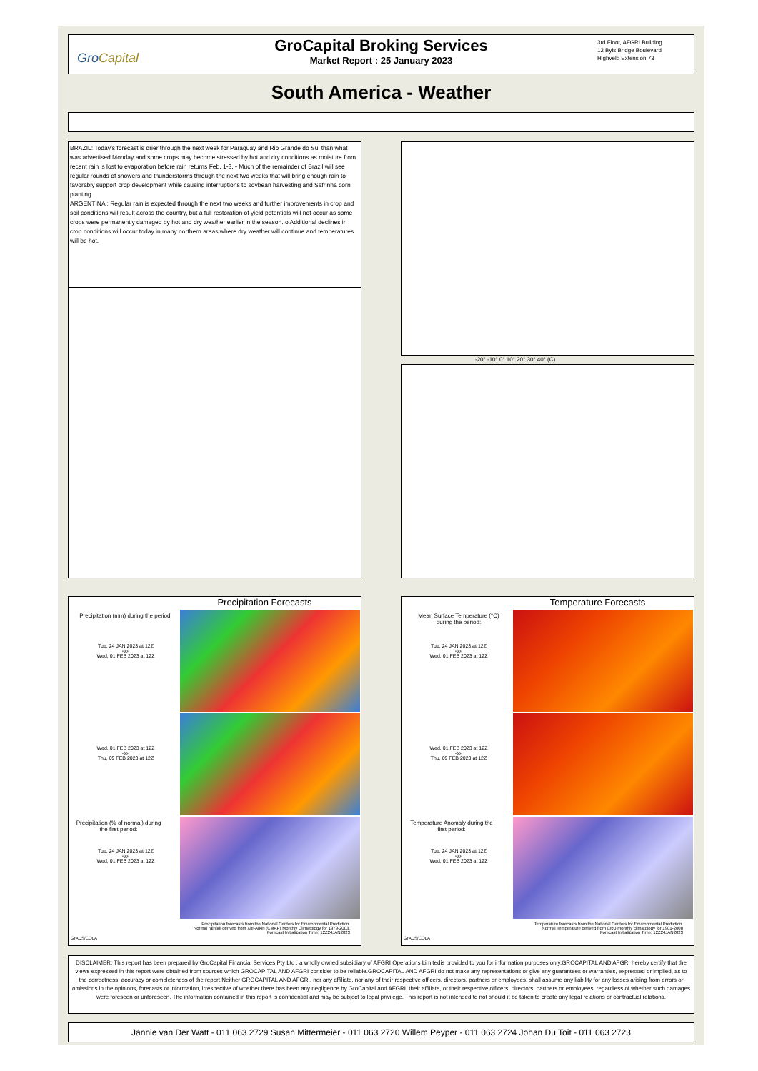GroCapital
GroCapital Broking Services
Market Report : 25 January 2023
3rd Floor, AFGRI Building
12 Byls Bridge Boulevard
Highveld Extension 73
South America - Weather
BRAZIL: Today’s forecast is drier through the next week for Paraguay and Rio Grande do Sul than what was advertised Monday and some crops may become stressed by hot and dry conditions as moisture from recent rain is lost to evaporation before rain returns Feb. 1-3. • Much of the remainder of Brazil will see regular rounds of showers and thunderstorms through the next two weeks that will bring enough rain to favorably support crop development while causing interruptions to soybean harvesting and Safrinha corn planting.
ARGENTINA : Regular rain is expected through the next two weeks and further improvements in crop and soil conditions will result across the country, but a full restoration of yield potentials will not occur as some crops were permanently damaged by hot and dry weather earlier in the season. o Additional declines in crop conditions will occur today in many northern areas where dry weather will continue and temperatures will be hot.
-20° -10° 0° 10° 20° 30° 40° (C)
Precipitation Forecasts
Precipitation (mm) during the period:
Tue, 24 JAN 2023 at 12Z
-to-
Wed, 01 FEB 2023 at 12Z
Wed, 01 FEB 2023 at 12Z
-to-
Thu, 09 FEB 2023 at 12Z
Precipitation (% of normal) during the first period:
Tue, 24 JAN 2023 at 12Z
-to-
Wed, 01 FEB 2023 at 12Z
Precipitation forecasts from the National Centers for Environmental Prediction.
Normal rainfall derived from Xie-Arkin (CMAP) Monthly Climatology for 1979-2003.
Forecast Initialization Time: 12Z24JAN2023
GrADS/COLA
Temperature Forecasts
Mean Surface Temperature (°C) during the period:
Tue, 24 JAN 2023 at 12Z
-to-
Wed, 01 FEB 2023 at 12Z
Wed, 01 FEB 2023 at 12Z
-to-
Thu, 09 FEB 2023 at 12Z
Temperature Anomaly during the first period:
Tue, 24 JAN 2023 at 12Z
-to-
Wed, 01 FEB 2023 at 12Z
Temperature forecasts from the National Centers for Environmental Prediction.
Normal Temperature derived from CRU monthly climatology for 1901-2000
Forecast Initialization Time: 12Z24JAN2023
GrADS/COLA
DISCLAIMER: This report has been prepared by GroCapital Financial Services Pty Ltd , a wholly owned subsidiary of AFGRI Operations Limitedis provided to you for information purposes only.GROCAPITAL AND AFGRI hereby certify that the views expressed in this report were obtained from sources which GROCAPITAL AND AFGRI consider to be reliable.GROCAPITAL AND AFGRI do not make any representations or give any guarantees or warranties, expressed or implied, as to the correctness, accuracy or completeness of the report.Neither GROCAPITAL AND AFGRI, nor any affiliate, nor any of their respective officers, directors, partners or employees, shall assume any liability for any losses arising from errors or omissions in the opinions, forecasts or information, irrespective of whether there has been any negligence by GroCapital and AFGRI, their affiliate, or their respective officers, directors, partners or employees, regardless of whether such damages were foreseen or unforeseen. The information contained in this report is confidential and may be subject to legal privilege. This report is not intended to not should it be taken to create any legal relations or contractual relations.
Jannie van Der Watt - 011 063 2729 Susan Mittermeier - 011 063 2720 Willem Peyper - 011 063 2724 Johan Du Toit - 011 063 2723